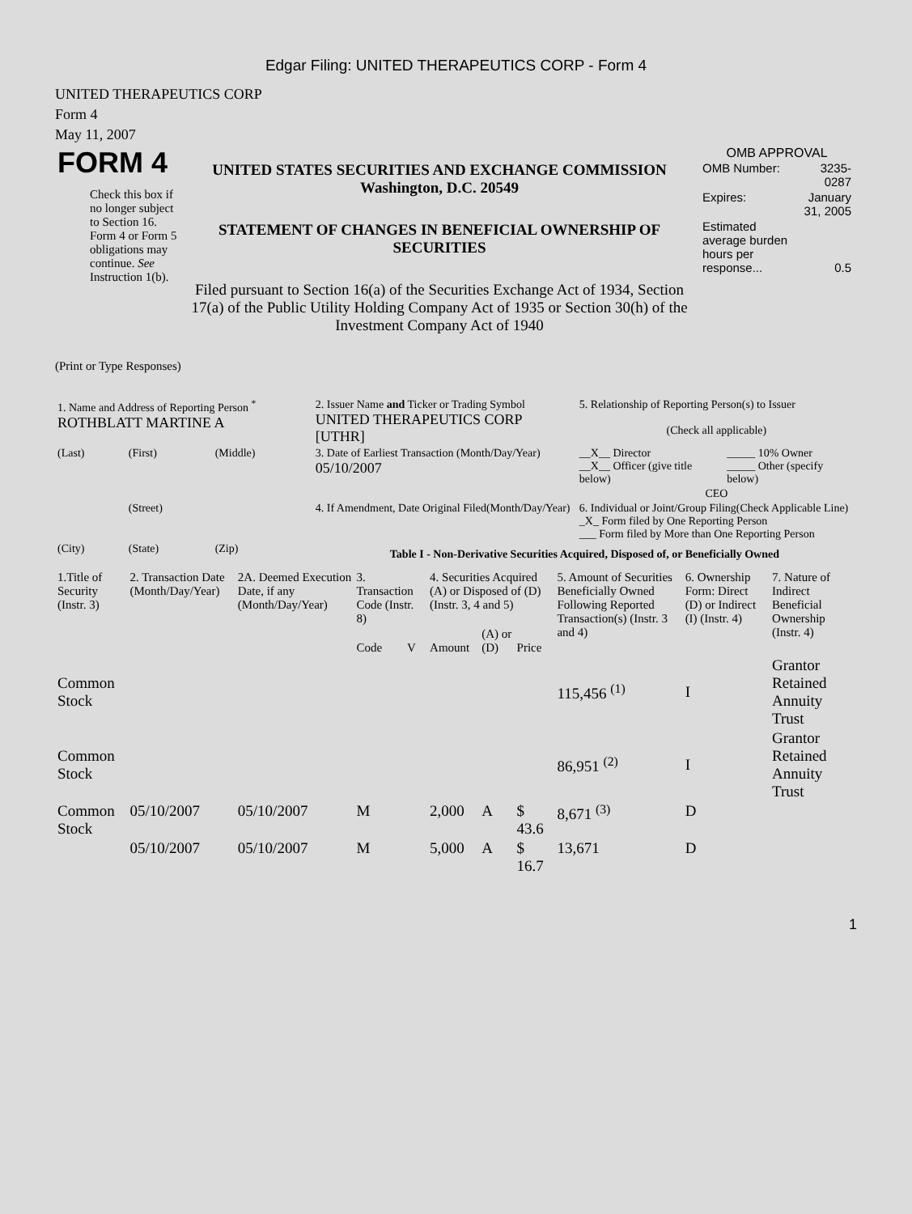Edgar Filing: UNITED THERAPEUTICS CORP - Form 4
UNITED THERAPEUTICS CORP
Form 4
May 11, 2007
| FORM 4 Check this box if no longer subject to Section 16. Form 4 or Form 5 obligations may continue. See Instruction 1(b). | UNITED STATES SECURITIES AND EXCHANGE COMMISSION Washington, D.C. 20549 STATEMENT OF CHANGES IN BENEFICIAL OWNERSHIP OF SECURITIES Filed pursuant to Section 16(a) of the Securities Exchange Act of 1934, Section 17(a) of the Public Utility Holding Company Act of 1935 or Section 30(h) of the Investment Company Act of 1940 | OMB APPROVAL / OMB Number: / 3235-0287 / / Expires: / January 31, 2005 / / Estimated average burden hours per response... / 0.5 / |
(Print or Type Responses)
| 1. Name and Address of Reporting Person <sup>*</sup> ROTHBLATT MARTINE A | | | 2. Issuer Name and Ticker or Trading Symbol UNITED THERAPEUTICS CORP [UTHR] | 5. Relationship of Reporting Person(s) to Issuer (Check all applicable) | |
| (Last) | (First) | (Middle) | 3. Date of Earliest Transaction (Month/Day/Year) 05/10/2007 | __X__ Director __X__ Officer (give title below) | _____ 10% Owner _____ Other (specify below) |
| | | | | CEO | |
| | (Street) | | 4. If Amendment, Date Original Filed(Month/Day/Year) | 6. Individual or Joint/Group Filing(Check Applicable Line) _X_ Form filed by One Reporting Person ___ Form filed by More than One Reporting Person | |
| (City) | (State) | (Zip) | Table I - Non-Derivative Securities Acquired, Disposed of, or Beneficially Owned | | |
| 1.Title of Security (Instr. 3) | 2. Transaction Date (Month/Day/Year) | 2A. Deemed Execution Date, if any (Month/Day/Year) | 3. Transaction Code (Instr. 8) | | 4. Securities Acquired (A) or Disposed of (D) (Instr. 3, 4 and 5) | | | 5. Amount of Securities Beneficially Owned Following Reported Transaction(s) (Instr. 3 and 4) | 6. Ownership Form: Direct (D) or Indirect (I) (Instr. 4) | 7. Nature of Indirect Beneficial Ownership (Instr. 4) |
| --- | --- | --- | --- | --- | --- | --- | --- | --- | --- | --- |
| | | | Code | V | Amount | (A) or (D) | Price | | | |
| Common Stock | | | | | | | | 115,456 <sup>(1)</sup> | I | Grantor Retained Annuity Trust |
| Common Stock | | | | | | | | 86,951 <sup>(2)</sup> | I | Grantor Retained Annuity Trust |
| Common Stock | 05/10/2007 | 05/10/2007 | M | | 2,000 | A | $ 43.6 | 8,671 <sup>(3)</sup> | D | |
| | 05/10/2007 | 05/10/2007 | M | | 5,000 | A | $ 16.7 | 13,671 | D | |
1